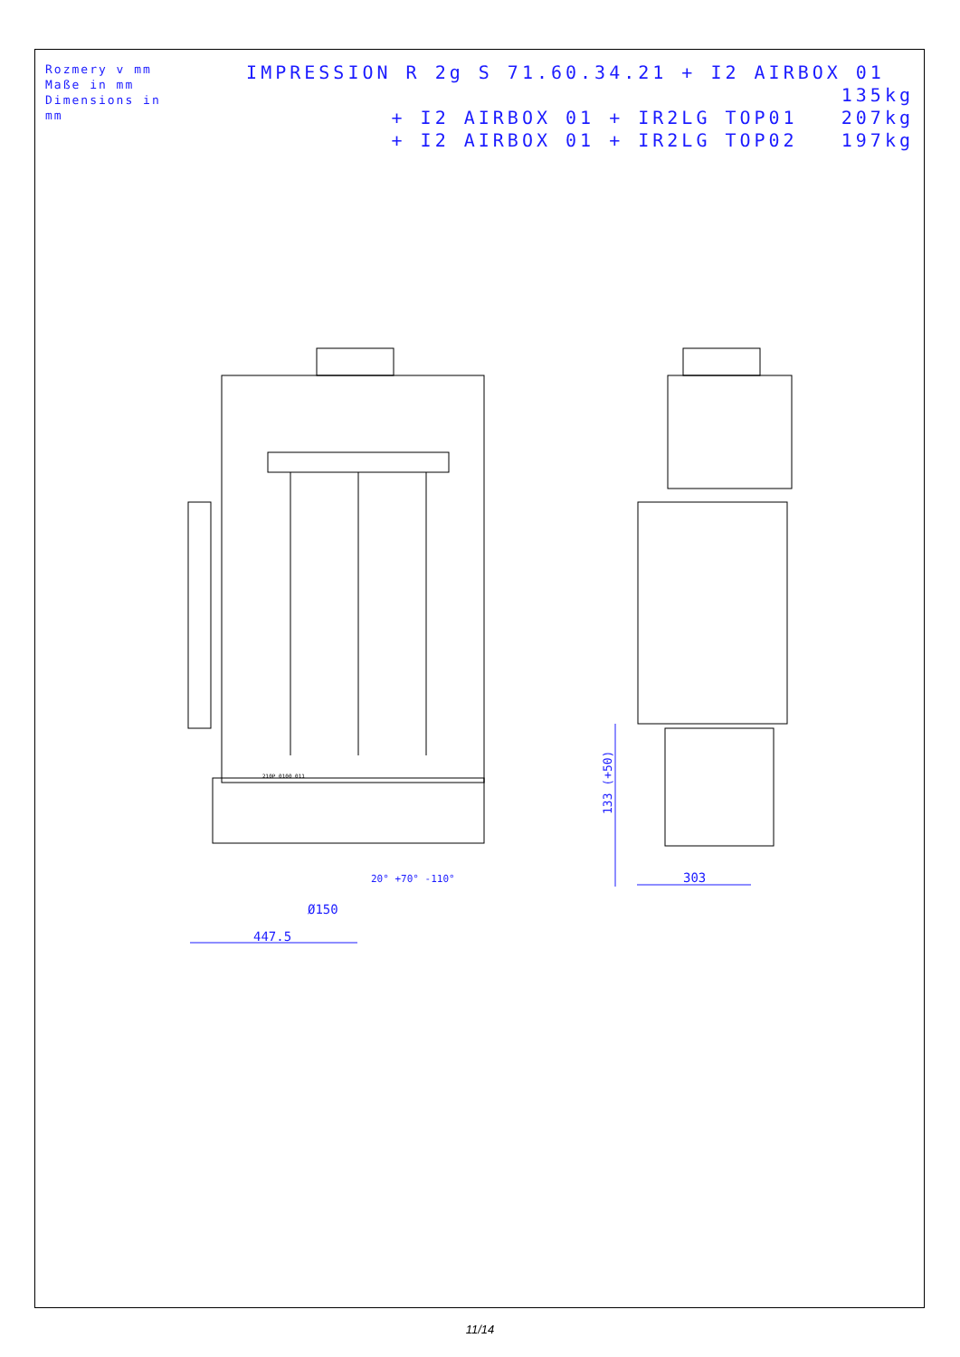Rozmery v mm
Maße in mm
Dimensions in mm
IMPRESSION R 2g S 71.60.34.21 + I2 AIRBOX 01 135kg
+ I2 AIRBOX 01 + IR2LG TOP01 207kg
+ I2 AIRBOX 01 + IR2LG TOP02 197kg
447.5
Ø150
20° +70° -110°
303
133 (+50)
210P 0100 011
11/14